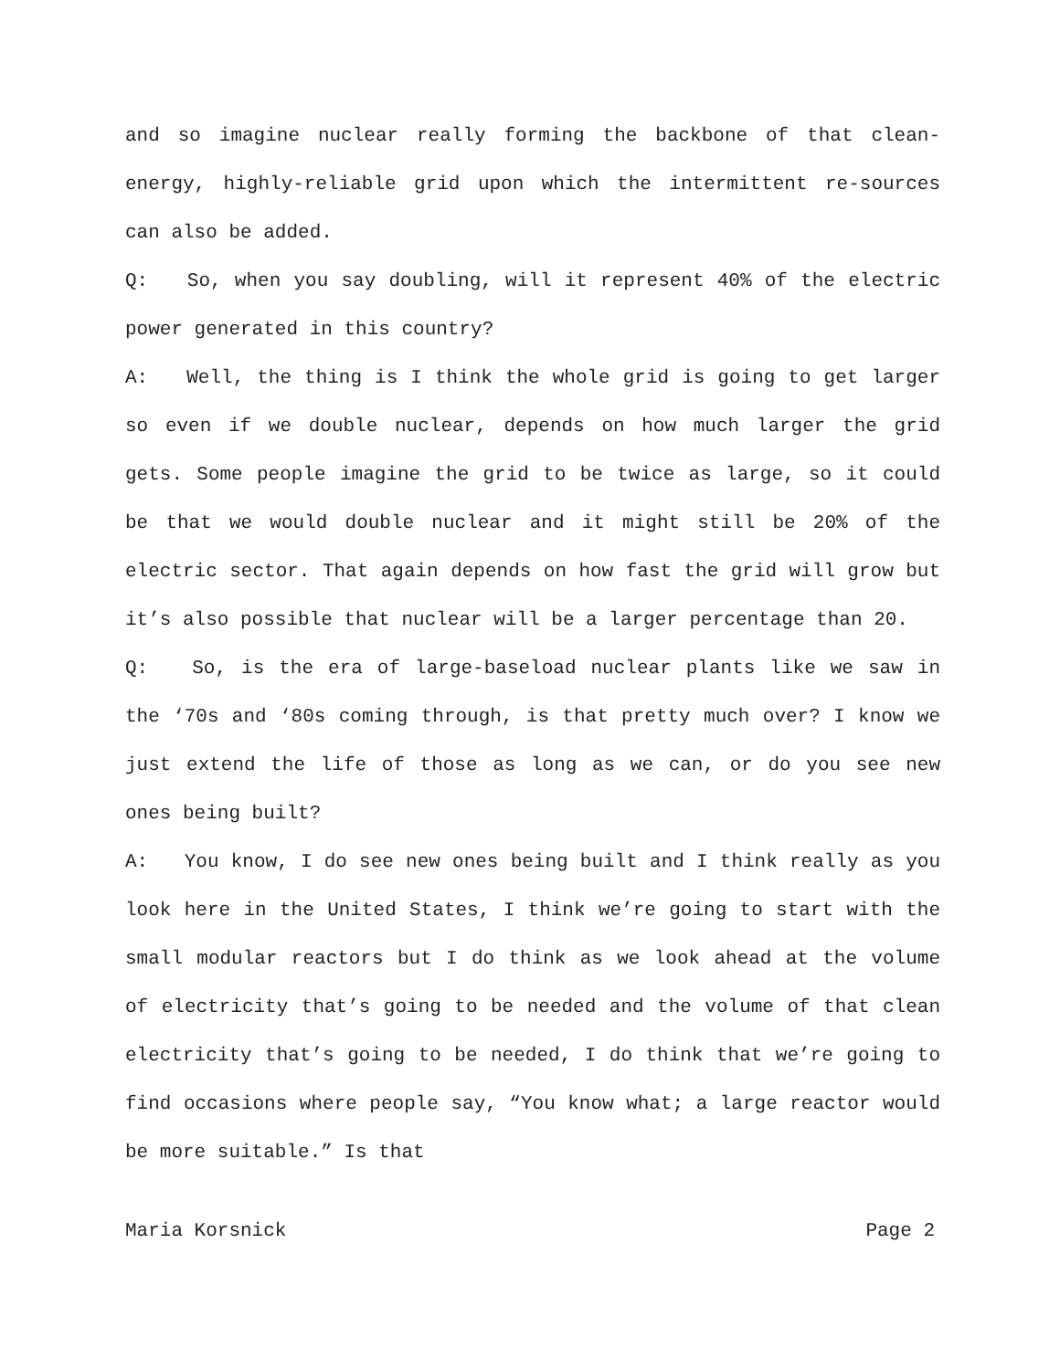and so imagine nuclear really forming the backbone of that clean-energy, highly-reliable grid upon which the intermittent re-sources can also be added.
Q: So, when you say doubling, will it represent 40% of the electric power generated in this country?
A: Well, the thing is I think the whole grid is going to get larger so even if we double nuclear, depends on how much larger the grid gets. Some people imagine the grid to be twice as large, so it could be that we would double nuclear and it might still be 20% of the electric sector. That again depends on how fast the grid will grow but it’s also possible that nuclear will be a larger percentage than 20.
Q: So, is the era of large-baseload nuclear plants like we saw in the ‘70s and ‘80s coming through, is that pretty much over? I know we just extend the life of those as long as we can, or do you see new ones being built?
A: You know, I do see new ones being built and I think really as you look here in the United States, I think we’re going to start with the small modular reactors but I do think as we look ahead at the volume of electricity that’s going to be needed and the volume of that clean electricity that’s going to be needed, I do think that we’re going to find occasions where people say, “You know what; a large reactor would be more suitable.” Is that
Maria Korsnick Page 2